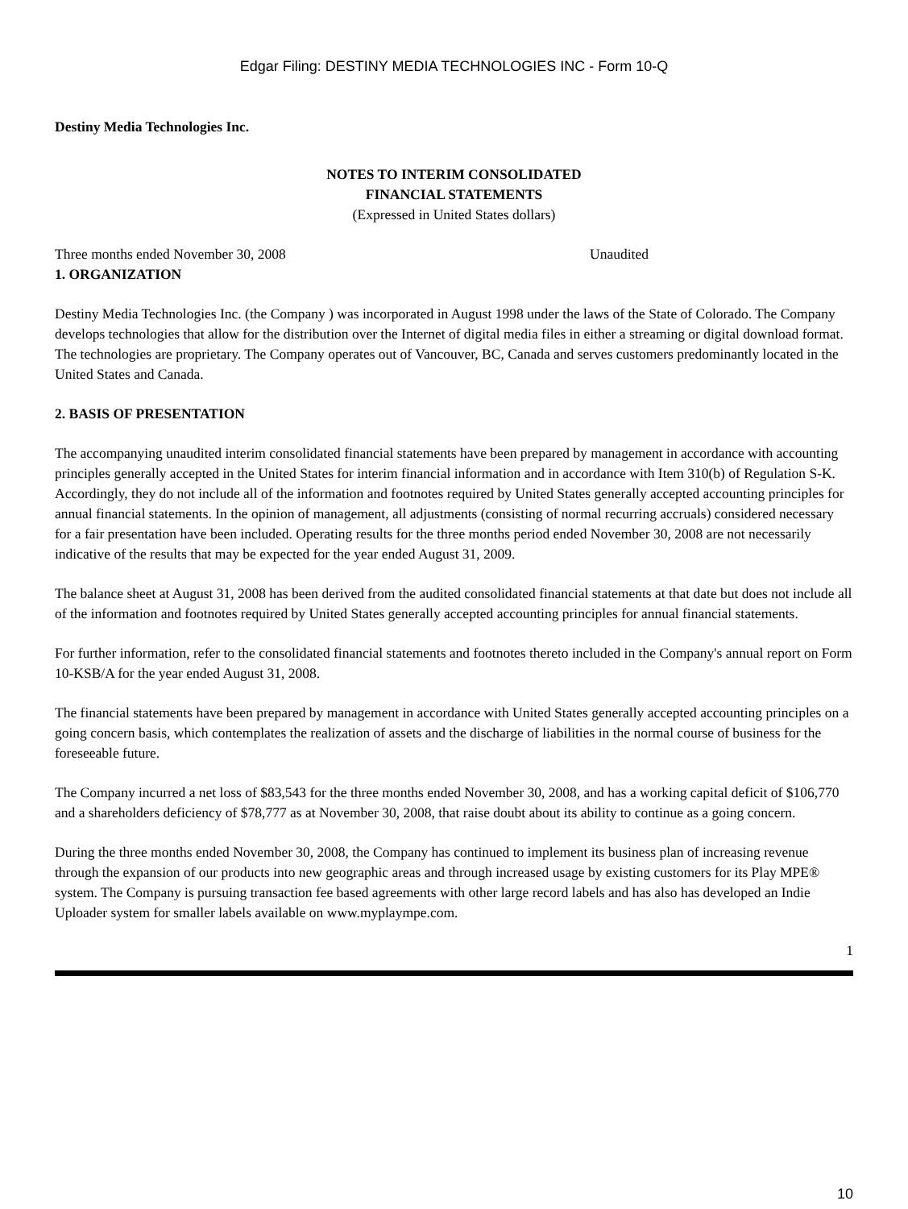Edgar Filing: DESTINY MEDIA TECHNOLOGIES INC - Form 10-Q
Destiny Media Technologies Inc.
NOTES TO INTERIM CONSOLIDATED
FINANCIAL STATEMENTS
(Expressed in United States dollars)
Three months ended November 30, 2008 Unaudited
1. ORGANIZATION
Destiny Media Technologies Inc. (the Company ) was incorporated in August 1998 under the laws of the State of Colorado. The Company develops technologies that allow for the distribution over the Internet of digital media files in either a streaming or digital download format. The technologies are proprietary. The Company operates out of Vancouver, BC, Canada and serves customers predominantly located in the United States and Canada.
2. BASIS OF PRESENTATION
The accompanying unaudited interim consolidated financial statements have been prepared by management in accordance with accounting principles generally accepted in the United States for interim financial information and in accordance with Item 310(b) of Regulation S-K. Accordingly, they do not include all of the information and footnotes required by United States generally accepted accounting principles for annual financial statements. In the opinion of management, all adjustments (consisting of normal recurring accruals) considered necessary for a fair presentation have been included. Operating results for the three months period ended November 30, 2008 are not necessarily indicative of the results that may be expected for the year ended August 31, 2009.
The balance sheet at August 31, 2008 has been derived from the audited consolidated financial statements at that date but does not include all of the information and footnotes required by United States generally accepted accounting principles for annual financial statements.
For further information, refer to the consolidated financial statements and footnotes thereto included in the Company's annual report on Form 10-KSB/A for the year ended August 31, 2008.
The financial statements have been prepared by management in accordance with United States generally accepted accounting principles on a going concern basis, which contemplates the realization of assets and the discharge of liabilities in the normal course of business for the foreseeable future.
The Company incurred a net loss of $83,543 for the three months ended November 30, 2008, and has a working capital deficit of $106,770 and a shareholders deficiency of $78,777 as at November 30, 2008, that raise doubt about its ability to continue as a going concern.
During the three months ended November 30, 2008, the Company has continued to implement its business plan of increasing revenue through the expansion of our products into new geographic areas and through increased usage by existing customers for its Play MPE® system. The Company is pursuing transaction fee based agreements with other large record labels and has also has developed an Indie Uploader system for smaller labels available on www.myplaympe.com.
1
10